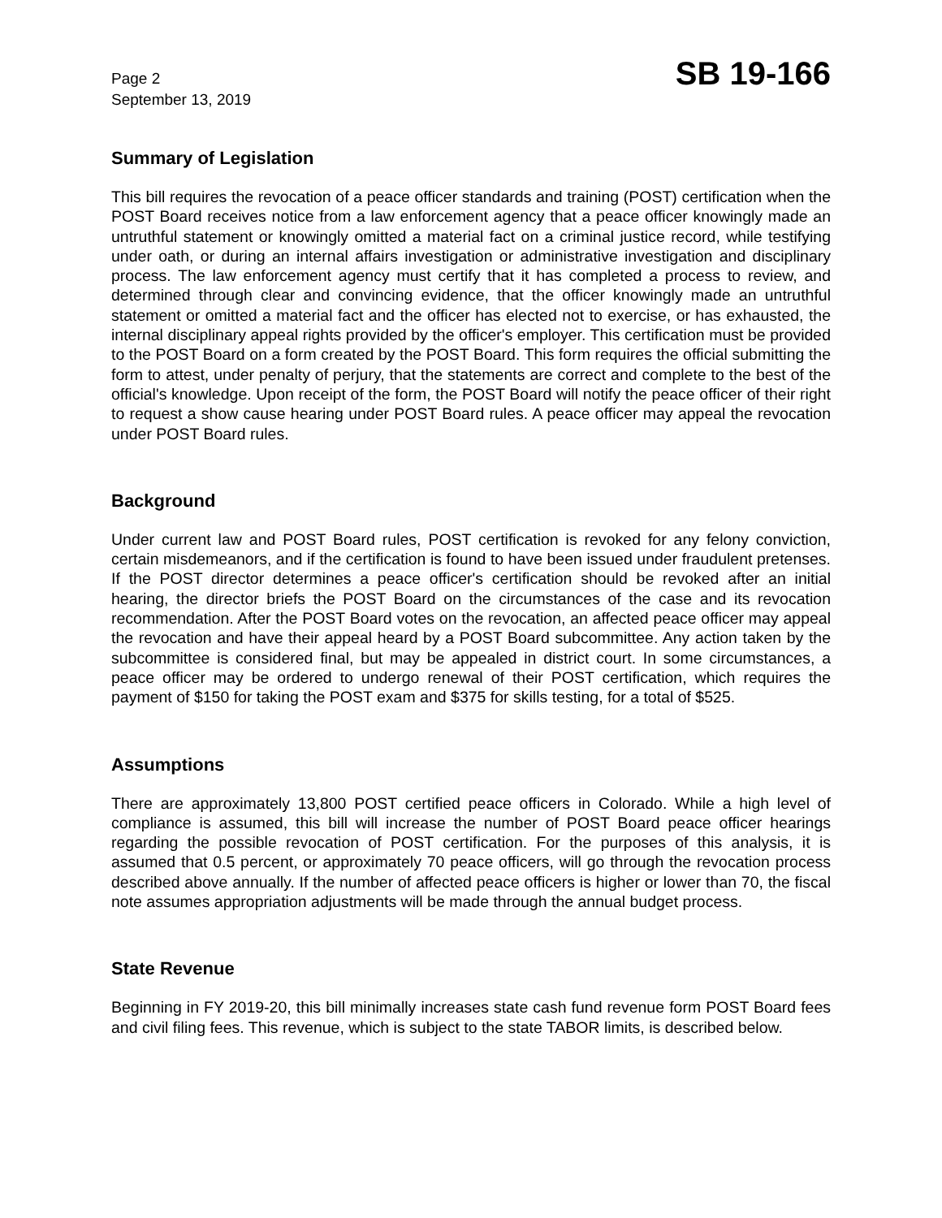Page 2
September 13, 2019
SB 19-166
Summary of Legislation
This bill requires the revocation of a peace officer standards and training (POST) certification when the POST Board receives notice from a law enforcement agency that a peace officer knowingly made an untruthful statement or knowingly omitted a material fact on a criminal justice record, while testifying under oath, or during an internal affairs investigation or administrative investigation and disciplinary process. The law enforcement agency must certify that it has completed a process to review, and determined through clear and convincing evidence, that the officer knowingly made an untruthful statement or omitted a material fact and the officer has elected not to exercise, or has exhausted, the internal disciplinary appeal rights provided by the officer's employer. This certification must be provided to the POST Board on a form created by the POST Board. This form requires the official submitting the form to attest, under penalty of perjury, that the statements are correct and complete to the best of the official's knowledge. Upon receipt of the form, the POST Board will notify the peace officer of their right to request a show cause hearing under POST Board rules. A peace officer may appeal the revocation under POST Board rules.
Background
Under current law and POST Board rules, POST certification is revoked for any felony conviction, certain misdemeanors, and if the certification is found to have been issued under fraudulent pretenses. If the POST director determines a peace officer's certification should be revoked after an initial hearing, the director briefs the POST Board on the circumstances of the case and its revocation recommendation. After the POST Board votes on the revocation, an affected peace officer may appeal the revocation and have their appeal heard by a POST Board subcommittee. Any action taken by the subcommittee is considered final, but may be appealed in district court. In some circumstances, a peace officer may be ordered to undergo renewal of their POST certification, which requires the payment of $150 for taking the POST exam and $375 for skills testing, for a total of $525.
Assumptions
There are approximately 13,800 POST certified peace officers in Colorado. While a high level of compliance is assumed, this bill will increase the number of POST Board peace officer hearings regarding the possible revocation of POST certification. For the purposes of this analysis, it is assumed that 0.5 percent, or approximately 70 peace officers, will go through the revocation process described above annually. If the number of affected peace officers is higher or lower than 70, the fiscal note assumes appropriation adjustments will be made through the annual budget process.
State Revenue
Beginning in FY 2019-20, this bill minimally increases state cash fund revenue form POST Board fees and civil filing fees. This revenue, which is subject to the state TABOR limits, is described below.